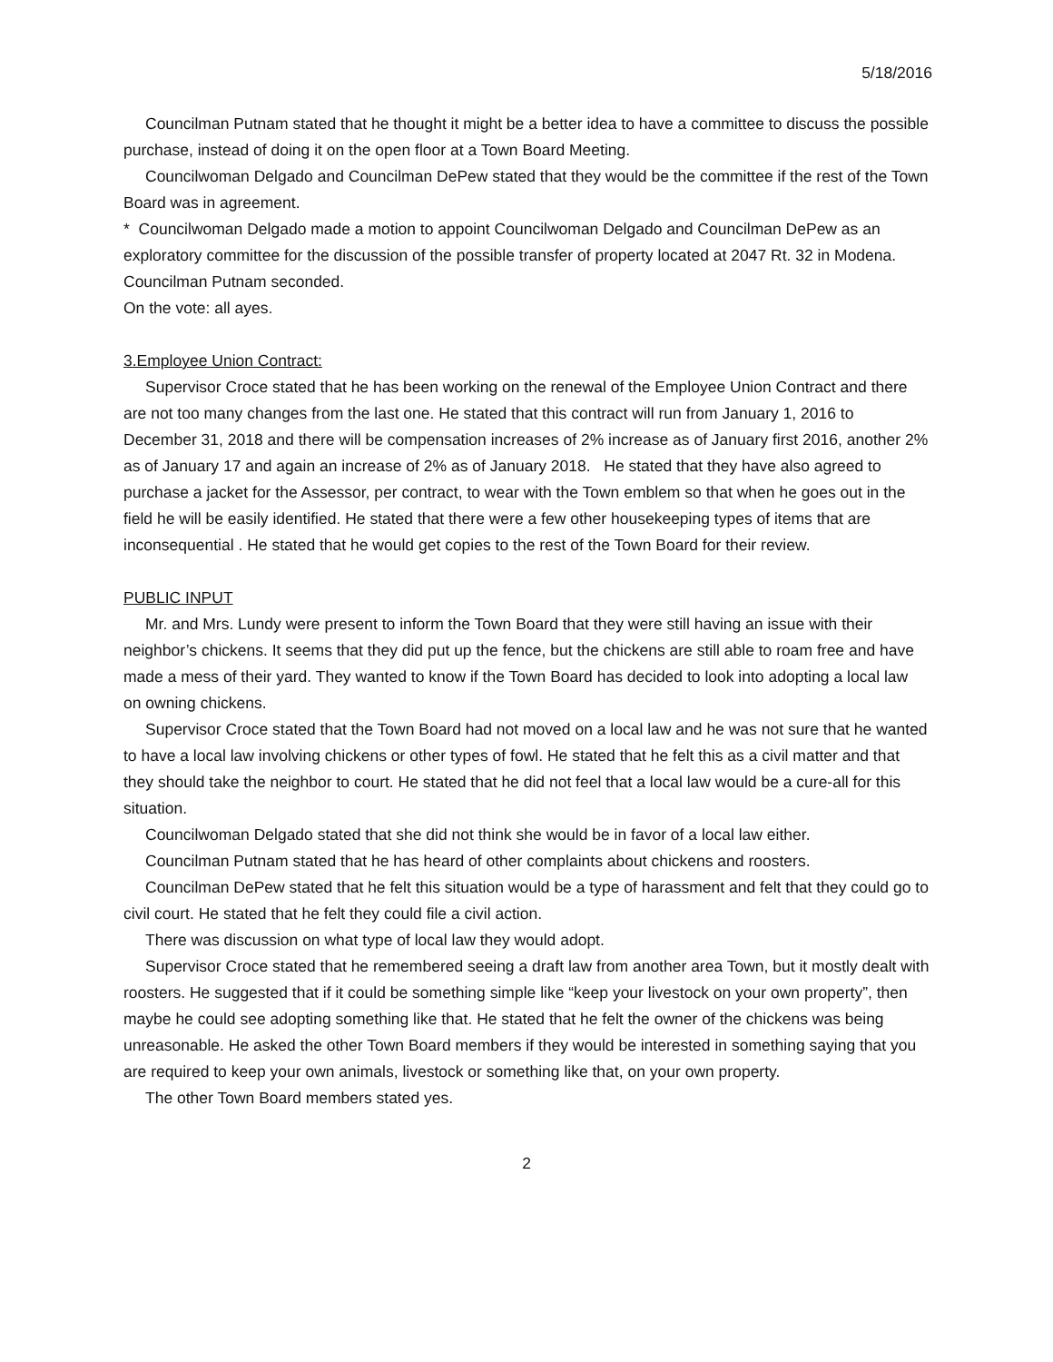5/18/2016
Councilman Putnam stated that he thought it might be a better idea to have a committee to discuss the possible purchase, instead of doing it on the open floor at a Town Board Meeting.
Councilwoman Delgado and Councilman DePew stated that they would be the committee if the rest of the Town Board was in agreement.
* Councilwoman Delgado made a motion to appoint Councilwoman Delgado and Councilman DePew as an exploratory committee for the discussion of the possible transfer of property located at 2047 Rt. 32 in Modena.
Councilman Putnam seconded.
On the vote: all ayes.
3.Employee Union Contract:
Supervisor Croce stated that he has been working on the renewal of the Employee Union Contract and there are not too many changes from the last one. He stated that this contract will run from January 1, 2016 to December 31, 2018 and there will be compensation increases of 2% increase as of January first 2016, another 2% as of January 17 and again an increase of 2% as of January 2018. He stated that they have also agreed to purchase a jacket for the Assessor, per contract, to wear with the Town emblem so that when he goes out in the field he will be easily identified. He stated that there were a few other housekeeping types of items that are inconsequential . He stated that he would get copies to the rest of the Town Board for their review.
PUBLIC INPUT
Mr. and Mrs. Lundy were present to inform the Town Board that they were still having an issue with their neighbor’s chickens. It seems that they did put up the fence, but the chickens are still able to roam free and have made a mess of their yard. They wanted to know if the Town Board has decided to look into adopting a local law on owning chickens.
Supervisor Croce stated that the Town Board had not moved on a local law and he was not sure that he wanted to have a local law involving chickens or other types of fowl. He stated that he felt this as a civil matter and that they should take the neighbor to court. He stated that he did not feel that a local law would be a cure-all for this situation.
Councilwoman Delgado stated that she did not think she would be in favor of a local law either.
Councilman Putnam stated that he has heard of other complaints about chickens and roosters.
Councilman DePew stated that he felt this situation would be a type of harassment and felt that they could go to civil court. He stated that he felt they could file a civil action.
There was discussion on what type of local law they would adopt.
Supervisor Croce stated that he remembered seeing a draft law from another area Town, but it mostly dealt with roosters. He suggested that if it could be something simple like “keep your livestock on your own property”, then maybe he could see adopting something like that. He stated that he felt the owner of the chickens was being unreasonable. He asked the other Town Board members if they would be interested in something saying that you are required to keep your own animals, livestock or something like that, on your own property.
The other Town Board members stated yes.
2